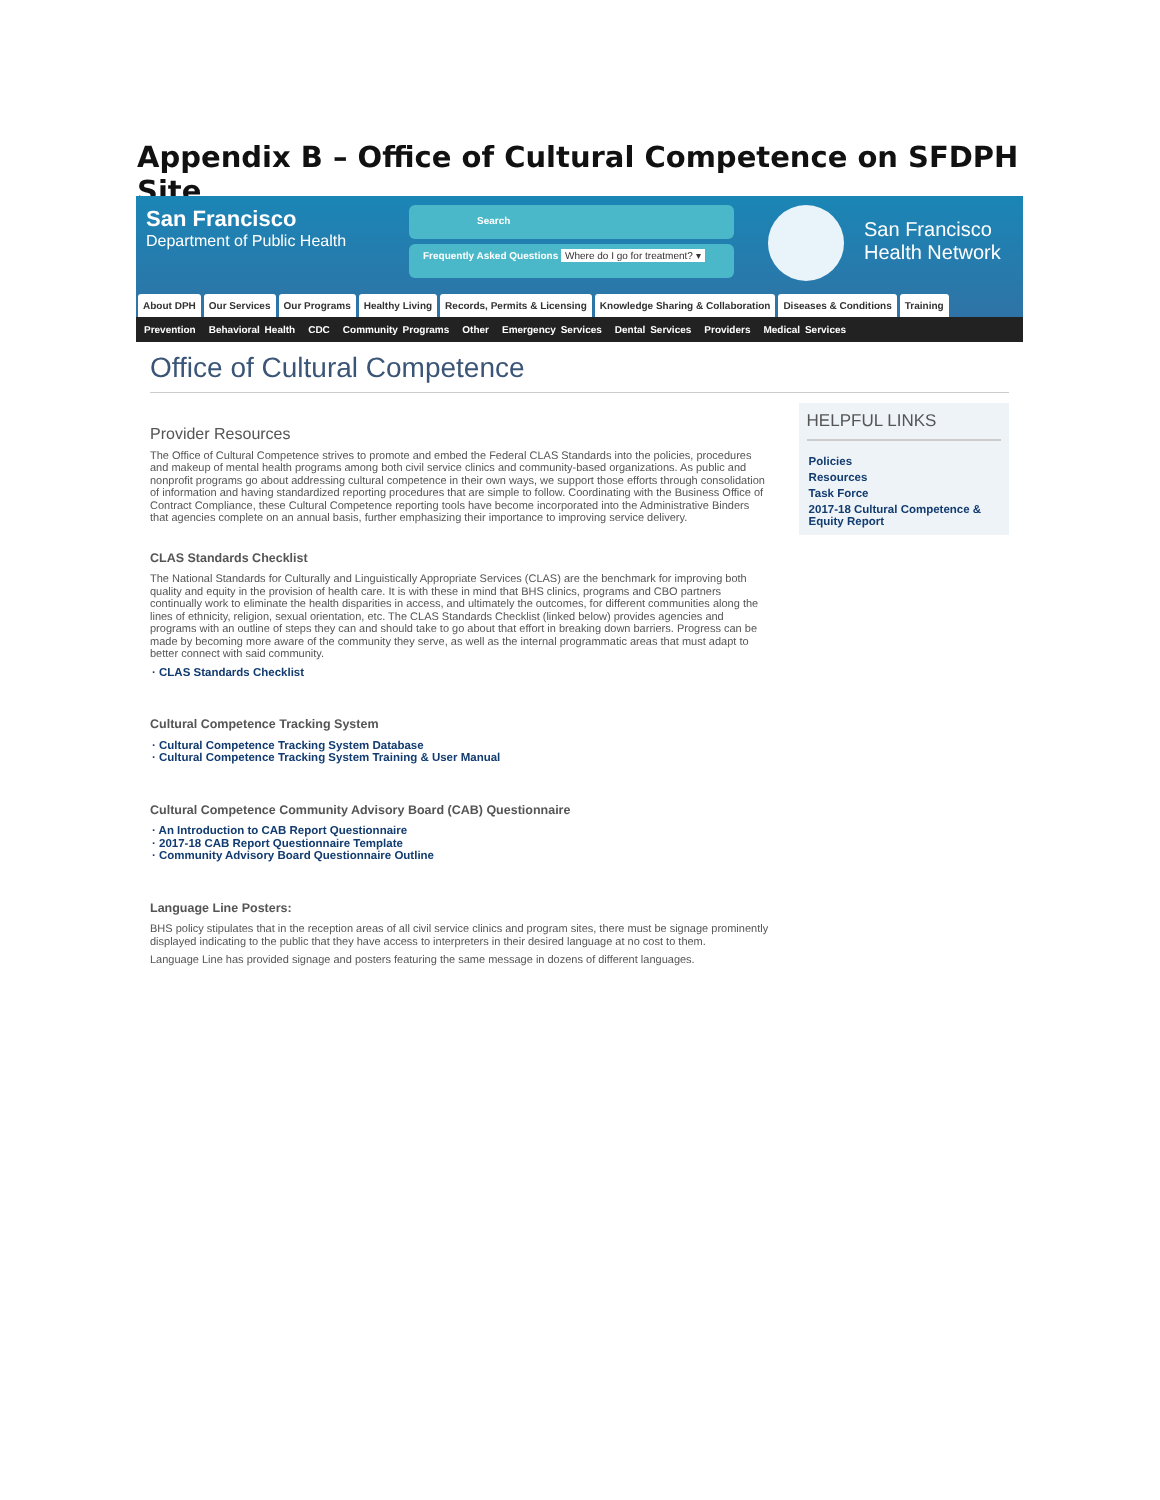Appendix B – Office of Cultural Competence on SFDPH Site
San Francisco
Department of Public Health
Search
Frequently Asked Questions Where do I go for treatment? ▾
San Francisco
Health Network
About DPH Our Services Our Programs Healthy Living Records, Permits & Licensing Knowledge Sharing & Collaboration Diseases & Conditions Training
Prevention Behavioral Health CDC Community Programs Other Emergency Services Dental Services Providers Medical Services
Office of Cultural Competence
Provider Resources
The Office of Cultural Competence strives to promote and embed the Federal CLAS Standards into the policies, procedures and makeup of mental health programs among both civil service clinics and community-based organizations. As public and nonprofit programs go about addressing cultural competence in their own ways, we support those efforts through consolidation of information and having standardized reporting procedures that are simple to follow. Coordinating with the Business Office of Contract Compliance, these Cultural Competence reporting tools have become incorporated into the Administrative Binders that agencies complete on an annual basis, further emphasizing their importance to improving service delivery.
CLAS Standards Checklist
The National Standards for Culturally and Linguistically Appropriate Services (CLAS) are the benchmark for improving both quality and equity in the provision of health care. It is with these in mind that BHS clinics, programs and CBO partners continually work to eliminate the health disparities in access, and ultimately the outcomes, for different communities along the lines of ethnicity, religion, sexual orientation, etc. The CLAS Standards Checklist (linked below) provides agencies and programs with an outline of steps they can and should take to go about that effort in breaking down barriers. Progress can be made by becoming more aware of the community they serve, as well as the internal programmatic areas that must adapt to better connect with said community.
· CLAS Standards Checklist
Cultural Competence Tracking System
· Cultural Competence Tracking System Database
· Cultural Competence Tracking System Training & User Manual
Cultural Competence Community Advisory Board (CAB) Questionnaire
· An Introduction to CAB Report Questionnaire
· 2017-18 CAB Report Questionnaire Template
· Community Advisory Board Questionnaire Outline
Language Line Posters:
BHS policy stipulates that in the reception areas of all civil service clinics and program sites, there must be signage prominently displayed indicating to the public that they have access to interpreters in their desired language at no cost to them.
Language Line has provided signage and posters featuring the same message in dozens of different languages.
HELPFUL LINKS
Policies
Resources
Task Force
2017-18 Cultural Competence & Equity Report